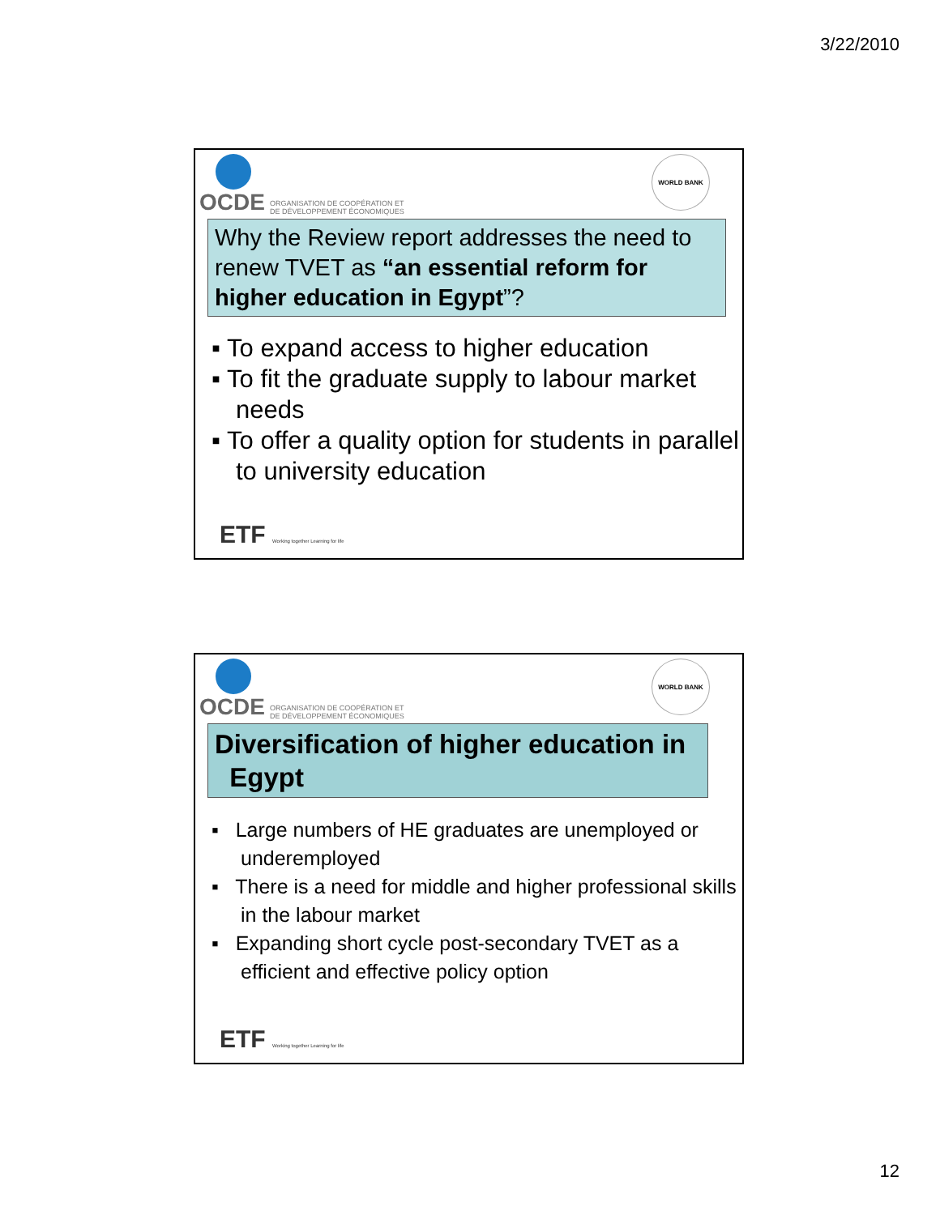3/22/2010
OCDE
ORGANISATION DE COOPÉRATION ET
DE DÉVELOPPEMENT ÉCONOMIQUES
WORLD BANK
Why the Review report addresses the need to renew TVET as “an essential reform for higher education in Egypt”?
▪ To expand access to higher education
▪ To fit the graduate supply to labour market needs
▪ To offer a quality option for students in parallel to university education
ETF Working together Learning for life
OCDE
ORGANISATION DE COOPÉRATION ET
DE DÉVELOPPEMENT ÉCONOMIQUES
WORLD BANK
Diversification of higher education in
Egypt
▪ Large numbers of HE graduates are unemployed or underemployed
▪ There is a need for middle and higher professional skills in the labour market
▪ Expanding short cycle post-secondary TVET as a efficient and effective policy option
ETF Working together Learning for life
12